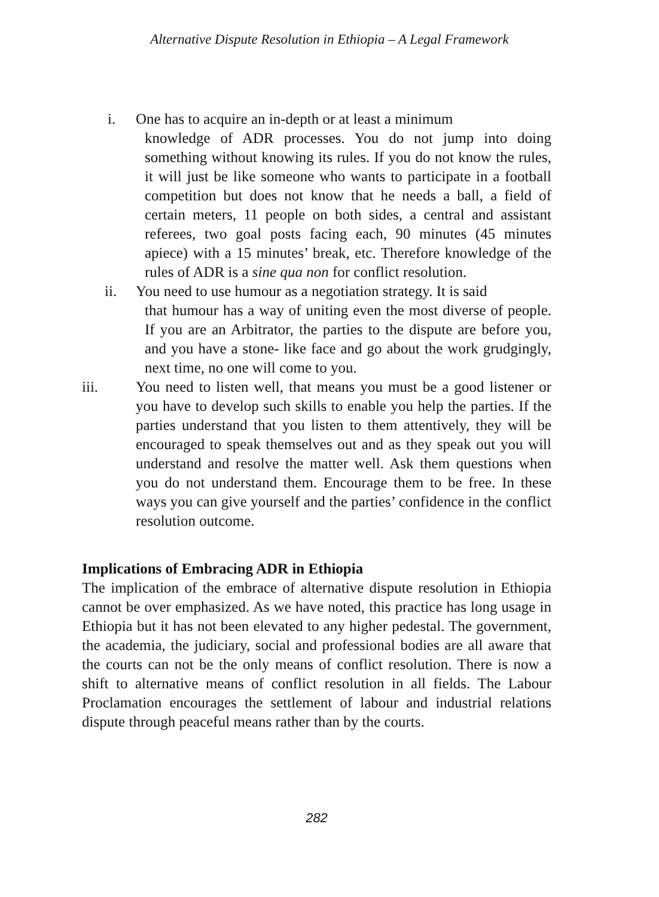Alternative Dispute Resolution in Ethiopia – A Legal Framework
i. One has to acquire an in-depth or at least a minimum
knowledge of ADR processes. You do not jump into doing something without knowing its rules. If you do not know the rules, it will just be like someone who wants to participate in a football competition but does not know that he needs a ball, a field of certain meters, 11 people on both sides, a central and assistant referees, two goal posts facing each, 90 minutes (45 minutes apiece) with a 15 minutes’ break, etc. Therefore knowledge of the rules of ADR is a sine qua non for conflict resolution.
ii. You need to use humour as a negotiation strategy. It is said
that humour has a way of uniting even the most diverse of people. If you are an Arbitrator, the parties to the dispute are before you, and you have a stone- like face and go about the work grudgingly, next time, no one will come to you.
iii. You need to listen well, that means you must be a good listener or you have to develop such skills to enable you help the parties. If the parties understand that you listen to them attentively, they will be encouraged to speak themselves out and as they speak out you will understand and resolve the matter well. Ask them questions when you do not understand them. Encourage them to be free. In these ways you can give yourself and the parties’ confidence in the conflict resolution outcome.
Implications of Embracing ADR in Ethiopia
The implication of the embrace of alternative dispute resolution in Ethiopia cannot be over emphasized. As we have noted, this practice has long usage in Ethiopia but it has not been elevated to any higher pedestal. The government, the academia, the judiciary, social and professional bodies are all aware that the courts can not be the only means of conflict resolution. There is now a shift to alternative means of conflict resolution in all fields. The Labour Proclamation encourages the settlement of labour and industrial relations dispute through peaceful means rather than by the courts.
282